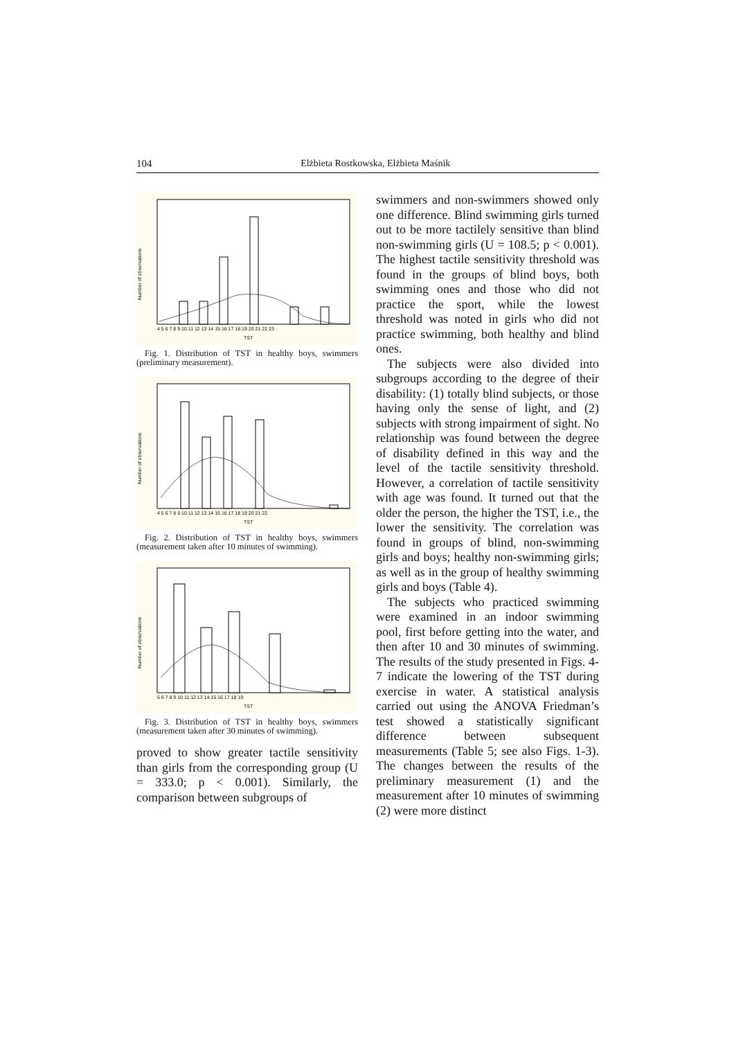104 Elżbieta Rostkowska, Elżbieta Maśnik
Number of observations
TST
4 5 6 7 8 9 10 11 12 13 14 15 16 17 18 19 20 21 22 23
Fig. 1. Distribution of TST in healthy boys, swimmers (preliminary measurement).
Number of observations
TST
4 5 6 7 8 9 10 11 12 13 14 15 16 17 18 19 20 21 22
Fig. 2. Distribution of TST in healthy boys, swimmers (measurement taken after 10 minutes of swimming).
Number of observations
TST
5 6 7 8 9 10 11 12 13 14 15 16 17 18 19
Fig. 3. Distribution of TST in healthy boys, swimmers (measurement taken after 30 minutes of swimming).
proved to show greater tactile sensitivity than girls from the corresponding group (U = 333.0; p < 0.001). Similarly, the comparison between subgroups of
swimmers and non-swimmers showed only one difference. Blind swimming girls turned out to be more tactilely sensitive than blind non-swimming girls (U = 108.5; p < 0.001). The highest tactile sensitivity threshold was found in the groups of blind boys, both swimming ones and those who did not practice the sport, while the lowest threshold was noted in girls who did not practice swimming, both healthy and blind ones.
The subjects were also divided into subgroups according to the degree of their disability: (1) totally blind subjects, or those having only the sense of light, and (2) subjects with strong impairment of sight. No relationship was found between the degree of disability defined in this way and the level of the tactile sensitivity threshold. However, a correlation of tactile sensitivity with age was found. It turned out that the older the person, the higher the TST, i.e., the lower the sensitivity. The correlation was found in groups of blind, non-swimming girls and boys; healthy non-swimming girls; as well as in the group of healthy swimming girls and boys (Table 4).
The subjects who practiced swimming were examined in an indoor swimming pool, first before getting into the water, and then after 10 and 30 minutes of swimming. The results of the study presented in Figs. 4-7 indicate the lowering of the TST during exercise in water. A statistical analysis carried out using the ANOVA Friedman’s test showed a statistically significant difference between subsequent measurements (Table 5; see also Figs. 1-3). The changes between the results of the preliminary measurement (1) and the measurement after 10 minutes of swimming (2) were more distinct